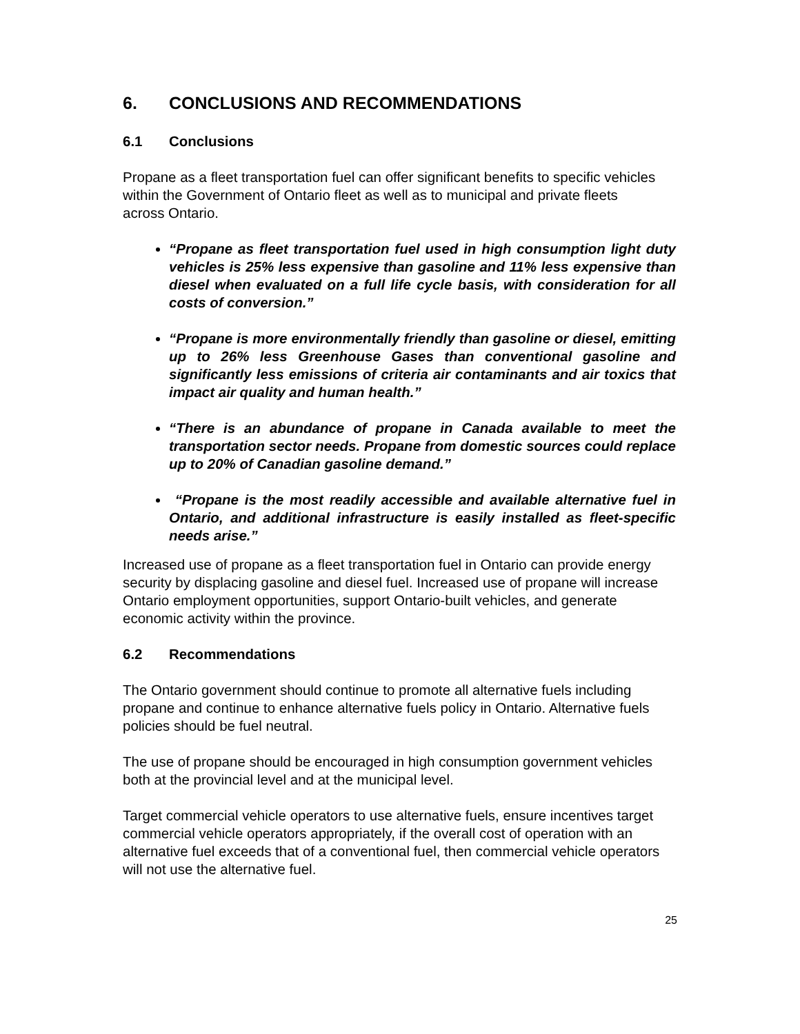6. CONCLUSIONS AND RECOMMENDATIONS
6.1 Conclusions
Propane as a fleet transportation fuel can offer significant benefits to specific vehicles within the Government of Ontario fleet as well as to municipal and private fleets across Ontario.
“Propane as fleet transportation fuel used in high consumption light duty vehicles is 25% less expensive than gasoline and 11% less expensive than diesel when evaluated on a full life cycle basis, with consideration for all costs of conversion.”
“Propane is more environmentally friendly than gasoline or diesel, emitting up to 26% less Greenhouse Gases than conventional gasoline and significantly less emissions of criteria air contaminants and air toxics that impact air quality and human health.”
“There is an abundance of propane in Canada available to meet the transportation sector needs. Propane from domestic sources could replace up to 20% of Canadian gasoline demand.”
“Propane is the most readily accessible and available alternative fuel in Ontario, and additional infrastructure is easily installed as fleet-specific needs arise.”
Increased use of propane as a fleet transportation fuel in Ontario can provide energy security by displacing gasoline and diesel fuel. Increased use of propane will increase Ontario employment opportunities, support Ontario-built vehicles, and generate economic activity within the province.
6.2 Recommendations
The Ontario government should continue to promote all alternative fuels including propane and continue to enhance alternative fuels policy in Ontario. Alternative fuels policies should be fuel neutral.
The use of propane should be encouraged in high consumption government vehicles both at the provincial level and at the municipal level.
Target commercial vehicle operators to use alternative fuels, ensure incentives target commercial vehicle operators appropriately, if the overall cost of operation with an alternative fuel exceeds that of a conventional fuel, then commercial vehicle operators will not use the alternative fuel.
25